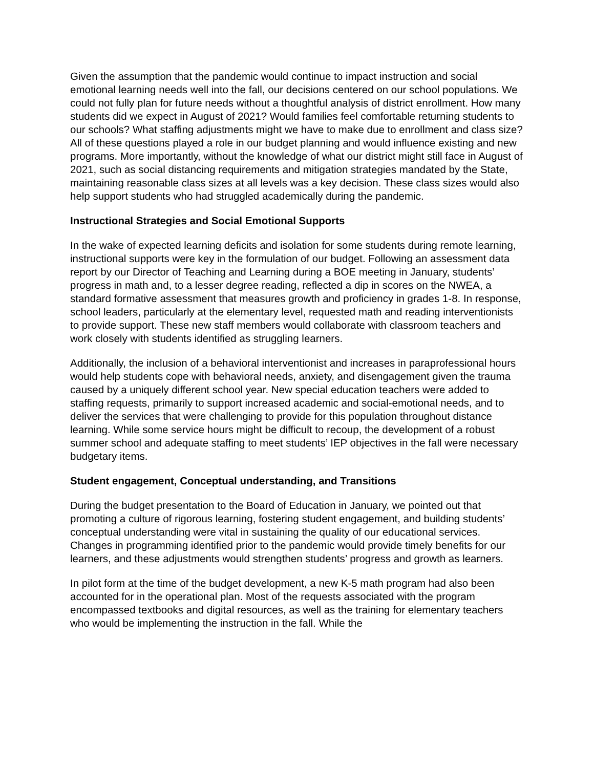Given the assumption that the pandemic would continue to impact instruction and social emotional learning needs well into the fall, our decisions centered on our school populations. We could not fully plan for future needs without a thoughtful analysis of district enrollment. How many students did we expect in August of 2021? Would families feel comfortable returning students to our schools? What staffing adjustments might we have to make due to enrollment and class size? All of these questions played a role in our budget planning and would influence existing and new programs. More importantly, without the knowledge of what our district might still face in August of 2021, such as social distancing requirements and mitigation strategies mandated by the State, maintaining reasonable class sizes at all levels was a key decision. These class sizes would also help support students who had struggled academically during the pandemic.
Instructional Strategies and Social Emotional Supports
In the wake of expected learning deficits and isolation for some students during remote learning, instructional supports were key in the formulation of our budget. Following an assessment data report by our Director of Teaching and Learning during a BOE meeting in January, students’ progress in math and, to a lesser degree reading, reflected a dip in scores on the NWEA, a standard formative assessment that measures growth and proficiency in grades 1-8. In response, school leaders, particularly at the elementary level, requested math and reading interventionists to provide support. These new staff members would collaborate with classroom teachers and work closely with students identified as struggling learners.
Additionally, the inclusion of a behavioral interventionist and increases in paraprofessional hours would help students cope with behavioral needs, anxiety, and disengagement given the trauma caused by a uniquely different school year. New special education teachers were added to staffing requests, primarily to support increased academic and social-emotional needs, and to deliver the services that were challenging to provide for this population throughout distance learning. While some service hours might be difficult to recoup, the development of a robust summer school and adequate staffing to meet students’ IEP objectives in the fall were necessary budgetary items.
Student engagement, Conceptual understanding, and Transitions
During the budget presentation to the Board of Education in January, we pointed out that promoting a culture of rigorous learning, fostering student engagement, and building students’ conceptual understanding were vital in sustaining the quality of our educational services. Changes in programming identified prior to the pandemic would provide timely benefits for our learners, and these adjustments would strengthen students’ progress and growth as learners.
In pilot form at the time of the budget development, a new K-5 math program had also been accounted for in the operational plan. Most of the requests associated with the program encompassed textbooks and digital resources, as well as the training for elementary teachers who would be implementing the instruction in the fall. While the